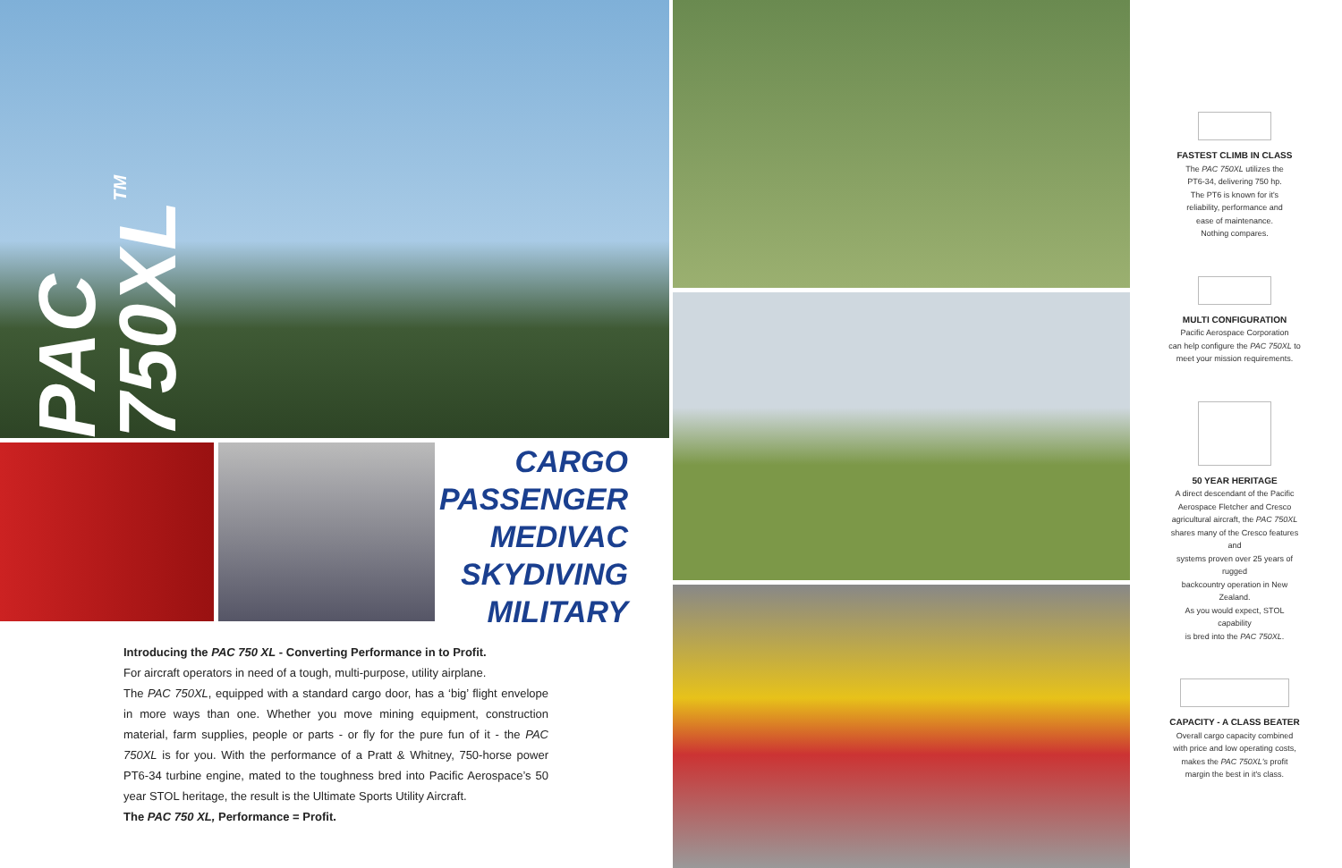PAC 750XL<sup>TM</sup>
CARGO
PASSENGER
MEDIVAC
SKYDIVING
MILITARY
Introducing the PAC 750 XL - Converting Performance in to Profit.
For aircraft operators in need of a tough, multi-purpose, utility airplane.
The PAC 750XL, equipped with a standard cargo door, has a ‘big’ flight envelope in more ways than one. Whether you move mining equipment, construction material, farm supplies, people or parts - or fly for the pure fun of it - the PAC 750XL is for you. With the performance of a Pratt & Whitney, 750-horse power PT6-34 turbine engine, mated to the toughness bred into Pacific Aerospace’s 50 year STOL heritage, the result is the Ultimate Sports Utility Aircraft.
The PAC 750 XL, Performance = Profit.
FASTEST CLIMB IN CLASS
The PAC 750XL utilizes the
PT6-34, delivering 750 hp.
The PT6 is known for it's
reliability, performance and
ease of maintenance.
Nothing compares.
MULTI CONFIGURATION
Pacific Aerospace Corporation
can help configure the PAC 750XL to
meet your mission requirements.
50 YEAR HERITAGE
A direct descendant of the Pacific
Aerospace Fletcher and Cresco
agricultural aircraft, the PAC 750XL
shares many of the Cresco features and
systems proven over 25 years of rugged
backcountry operation in New Zealand.
As you would expect, STOL capability
is bred into the PAC 750XL.
CAPACITY - A CLASS BEATER
Overall cargo capacity combined
with price and low operating costs,
makes the PAC 750XL's profit
margin the best in it's class.